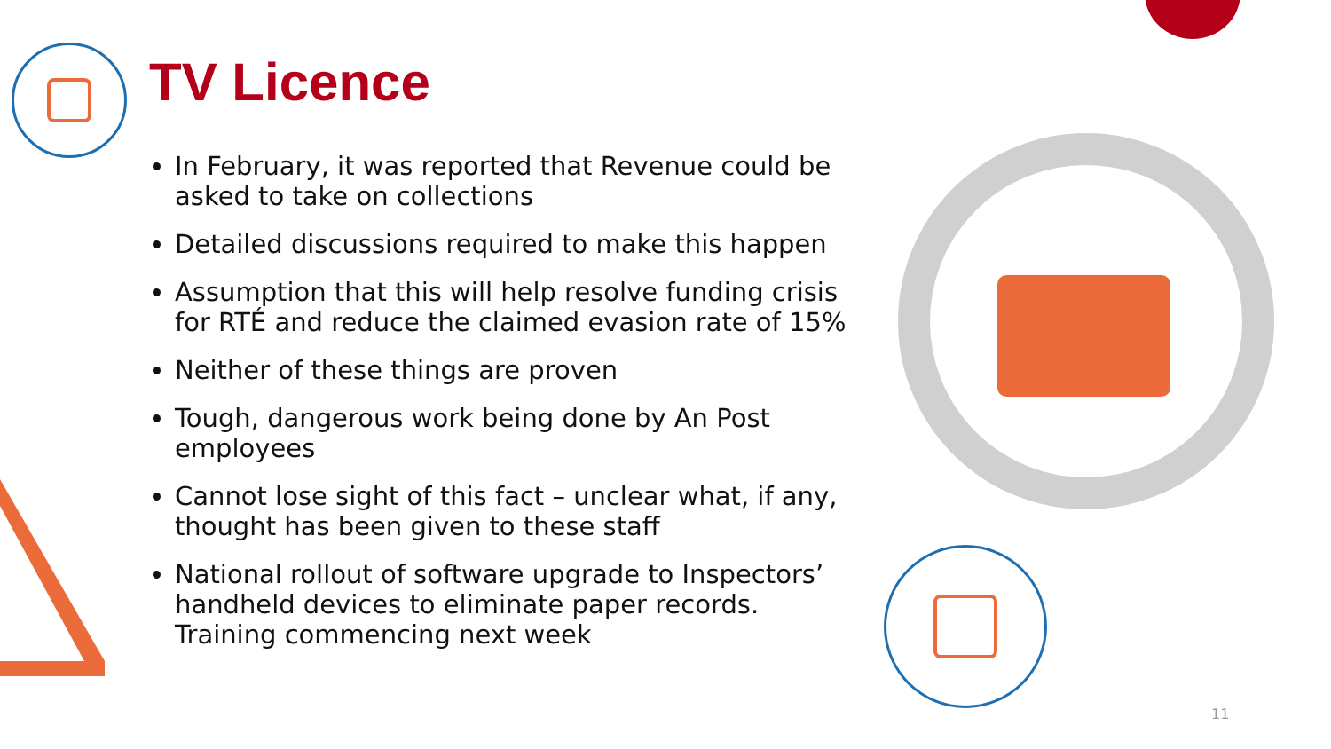TV Licence
In February, it was reported that Revenue could be asked to take on collections
Detailed discussions required to make this happen
Assumption that this will help resolve funding crisis for RTÉ and reduce the claimed evasion rate of 15%
Neither of these things are proven
Tough, dangerous work being done by An Post employees
Cannot lose sight of this fact – unclear what, if any, thought has been given to these staff
National rollout of software upgrade to Inspectors’ handheld devices to eliminate paper records. Training commencing next week
11